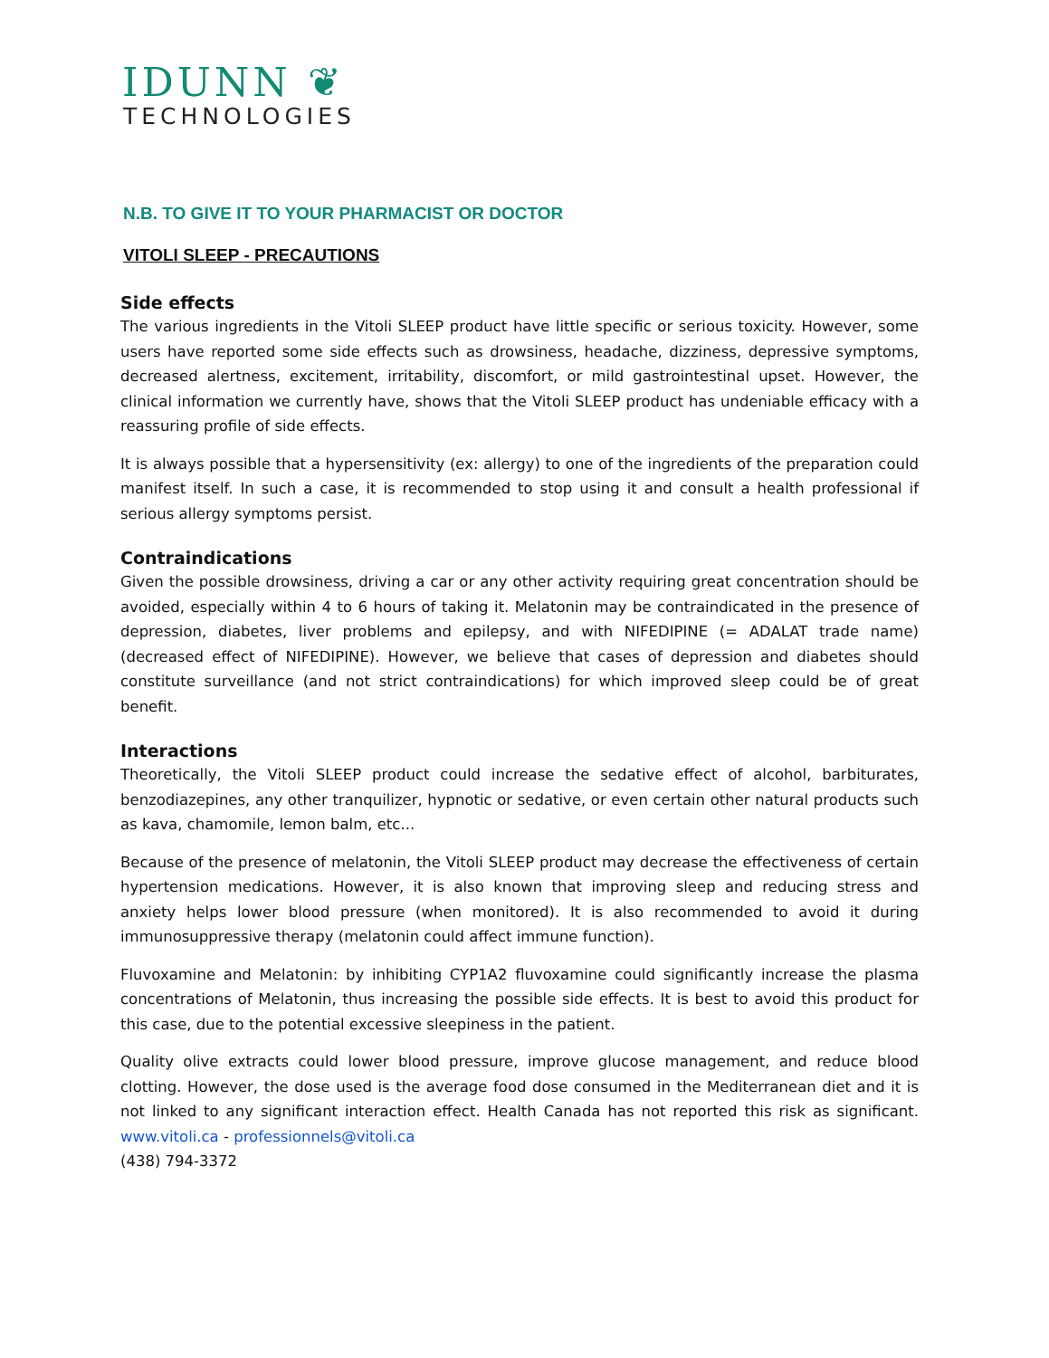IDUNN ❦
TECHNOLOGIES
N.B. TO GIVE IT TO YOUR PHARMACIST OR DOCTOR
VITOLI SLEEP - PRECAUTIONS
Side effects
The various ingredients in the Vitoli SLEEP product have little specific or serious toxicity. However, some users have reported some side effects such as drowsiness, headache, dizziness, depressive symptoms, decreased alertness, excitement, irritability, discomfort, or mild gastrointestinal upset. However, the clinical information we currently have, shows that the Vitoli SLEEP product has undeniable efficacy with a reassuring profile of side effects.
It is always possible that a hypersensitivity (ex: allergy) to one of the ingredients of the preparation could manifest itself. In such a case, it is recommended to stop using it and consult a health professional if serious allergy symptoms persist.
Contraindications
Given the possible drowsiness, driving a car or any other activity requiring great concentration should be avoided, especially within 4 to 6 hours of taking it. Melatonin may be contraindicated in the presence of depression, diabetes, liver problems and epilepsy, and with NIFEDIPINE (= ADALAT trade name) (decreased effect of NIFEDIPINE). However, we believe that cases of depression and diabetes should constitute surveillance (and not strict contraindications) for which improved sleep could be of great benefit.
Interactions
Theoretically, the Vitoli SLEEP product could increase the sedative effect of alcohol, barbiturates, benzodiazepines, any other tranquilizer, hypnotic or sedative, or even certain other natural products such as kava, chamomile, lemon balm, etc...
Because of the presence of melatonin, the Vitoli SLEEP product may decrease the effectiveness of certain hypertension medications. However, it is also known that improving sleep and reducing stress and anxiety helps lower blood pressure (when monitored). It is also recommended to avoid it during immunosuppressive therapy (melatonin could affect immune function).
Fluvoxamine and Melatonin: by inhibiting CYP1A2 fluvoxamine could significantly increase the plasma concentrations of Melatonin, thus increasing the possible side effects. It is best to avoid this product for this case, due to the potential excessive sleepiness in the patient.
Quality olive extracts could lower blood pressure, improve glucose management, and reduce blood clotting. However, the dose used is the average food dose consumed in the Mediterranean diet and it is not linked to any significant interaction effect. Health Canada has not reported this risk as significant. www.vitoli.ca - professionnels@vitoli.ca
(438) 794-3372